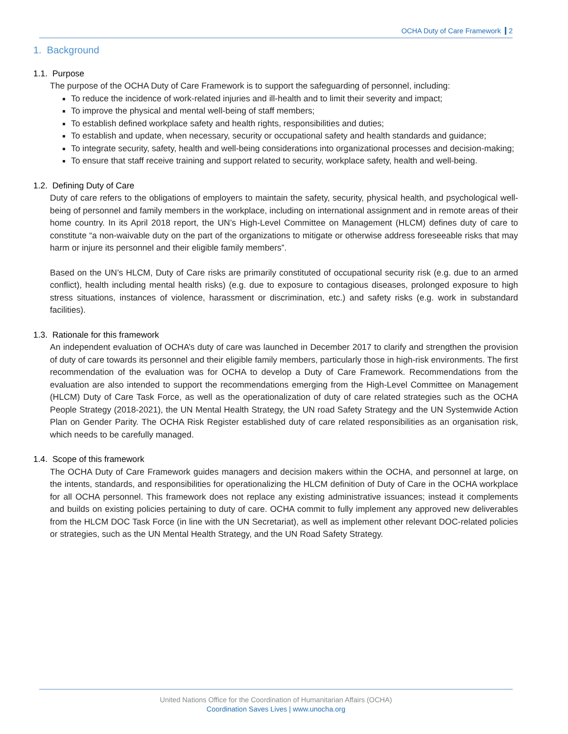OCHA Duty of Care Framework 2
1. Background
1.1. Purpose
The purpose of the OCHA Duty of Care Framework is to support the safeguarding of personnel, including:
To reduce the incidence of work-related injuries and ill-health and to limit their severity and impact;
To improve the physical and mental well-being of staff members;
To establish defined workplace safety and health rights, responsibilities and duties;
To establish and update, when necessary, security or occupational safety and health standards and guidance;
To integrate security, safety, health and well-being considerations into organizational processes and decision-making;
To ensure that staff receive training and support related to security, workplace safety, health and well-being.
1.2. Defining Duty of Care
Duty of care refers to the obligations of employers to maintain the safety, security, physical health, and psychological well-being of personnel and family members in the workplace, including on international assignment and in remote areas of their home country. In its April 2018 report, the UN’s High-Level Committee on Management (HLCM) defines duty of care to constitute “a non-waivable duty on the part of the organizations to mitigate or otherwise address foreseeable risks that may harm or injure its personnel and their eligible family members”.
Based on the UN’s HLCM, Duty of Care risks are primarily constituted of occupational security risk (e.g. due to an armed conflict), health including mental health risks) (e.g. due to exposure to contagious diseases, prolonged exposure to high stress situations, instances of violence, harassment or discrimination, etc.) and safety risks (e.g. work in substandard facilities).
1.3. Rationale for this framework
An independent evaluation of OCHA’s duty of care was launched in December 2017 to clarify and strengthen the provision of duty of care towards its personnel and their eligible family members, particularly those in high-risk environments. The first recommendation of the evaluation was for OCHA to develop a Duty of Care Framework. Recommendations from the evaluation are also intended to support the recommendations emerging from the High-Level Committee on Management (HLCM) Duty of Care Task Force, as well as the operationalization of duty of care related strategies such as the OCHA People Strategy (2018-2021), the UN Mental Health Strategy, the UN road Safety Strategy and the UN Systemwide Action Plan on Gender Parity. The OCHA Risk Register established duty of care related responsibilities as an organisation risk, which needs to be carefully managed.
1.4. Scope of this framework
The OCHA Duty of Care Framework guides managers and decision makers within the OCHA, and personnel at large, on the intents, standards, and responsibilities for operationalizing the HLCM definition of Duty of Care in the OCHA workplace for all OCHA personnel. This framework does not replace any existing administrative issuances; instead it complements and builds on existing policies pertaining to duty of care. OCHA commit to fully implement any approved new deliverables from the HLCM DOC Task Force (in line with the UN Secretariat), as well as implement other relevant DOC-related policies or strategies, such as the UN Mental Health Strategy, and the UN Road Safety Strategy.
United Nations Office for the Coordination of Humanitarian Affairs (OCHA)
Coordination Saves Lives | www.unocha.org